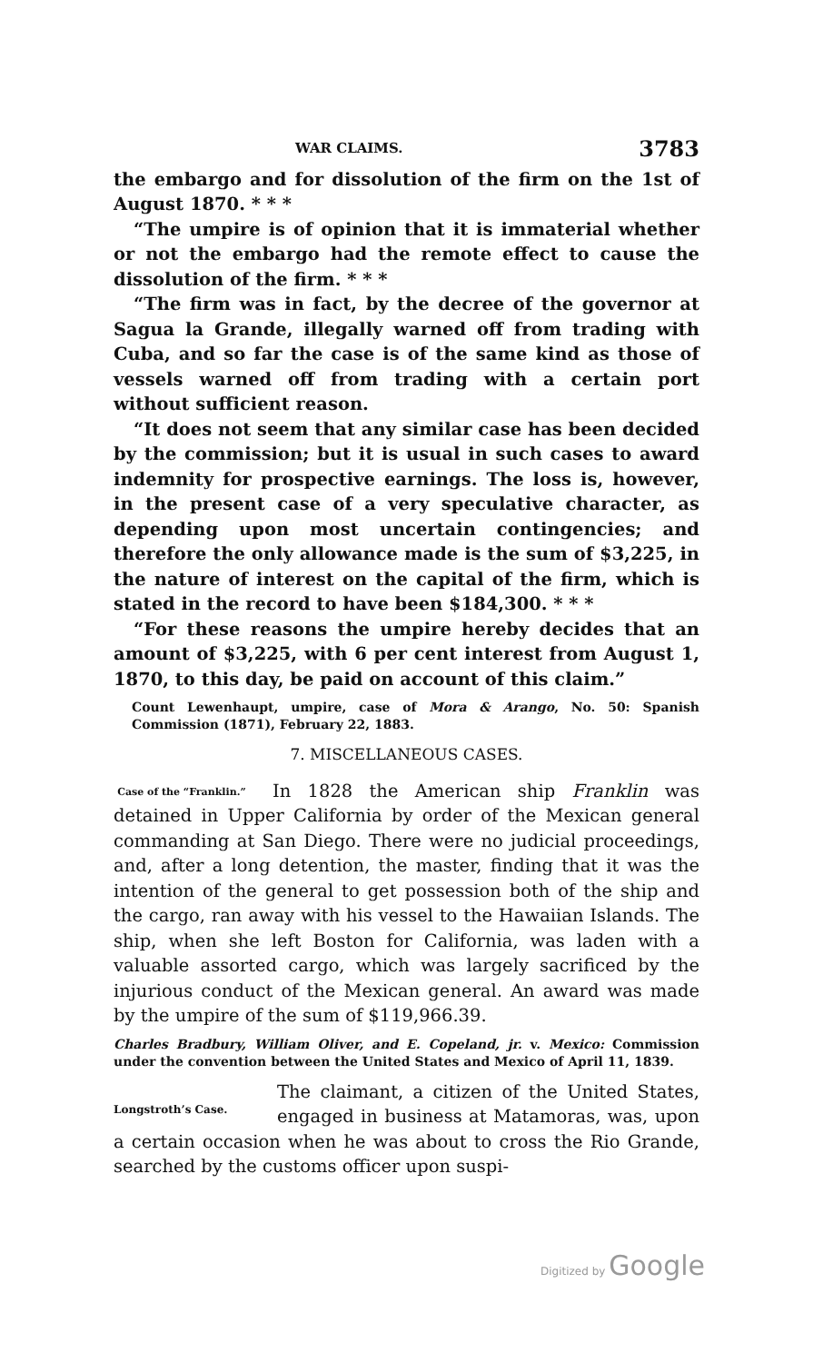WAR CLAIMS. 3783
the embargo and for dissolution of the firm on the 1st of August 1870. * * *
“The umpire is of opinion that it is immaterial whether or not the embargo had the remote effect to cause the dissolution of the firm. * * *
“The firm was in fact, by the decree of the governor at Sagua la Grande, illegally warned off from trading with Cuba, and so far the case is of the same kind as those of vessels warned off from trading with a certain port without sufficient reason.
“It does not seem that any similar case has been decided by the commission; but it is usual in such cases to award indemnity for prospective earnings. The loss is, however, in the present case of a very speculative character, as depending upon most uncertain contingencies; and therefore the only allowance made is the sum of $3,225, in the nature of interest on the capital of the firm, which is stated in the record to have been $184,300. * * *
“For these reasons the umpire hereby decides that an amount of $3,225, with 6 per cent interest from August 1, 1870, to this day, be paid on account of this claim.”
Count Lewenhaupt, umpire, case of Mora & Arango, No. 50: Spanish Commission (1871), February 22, 1883.
7. MISCELLANEOUS CASES.
Case of the “Franklin.”
In 1828 the American ship Franklin was detained in Upper California by order of the Mexican general commanding at San Diego. There were no judicial proceedings, and, after a long detention, the master, finding that it was the intention of the general to get possession both of the ship and the cargo, ran away with his vessel to the Hawaiian Islands. The ship, when she left Boston for California, was laden with a valuable assorted cargo, which was largely sacrificed by the injurious conduct of the Mexican general. An award was made by the umpire of the sum of $119,966.39.
Charles Bradbury, William Oliver, and E. Copeland, jr. v. Mexico: Commission under the convention between the United States and Mexico of April 11, 1839.
Longstroth’s Case.
The claimant, a citizen of the United States, engaged in business at Matamoras, was, upon a certain occasion when he was about to cross the Rio Grande, searched by the customs officer upon suspi-
Digitized by Google